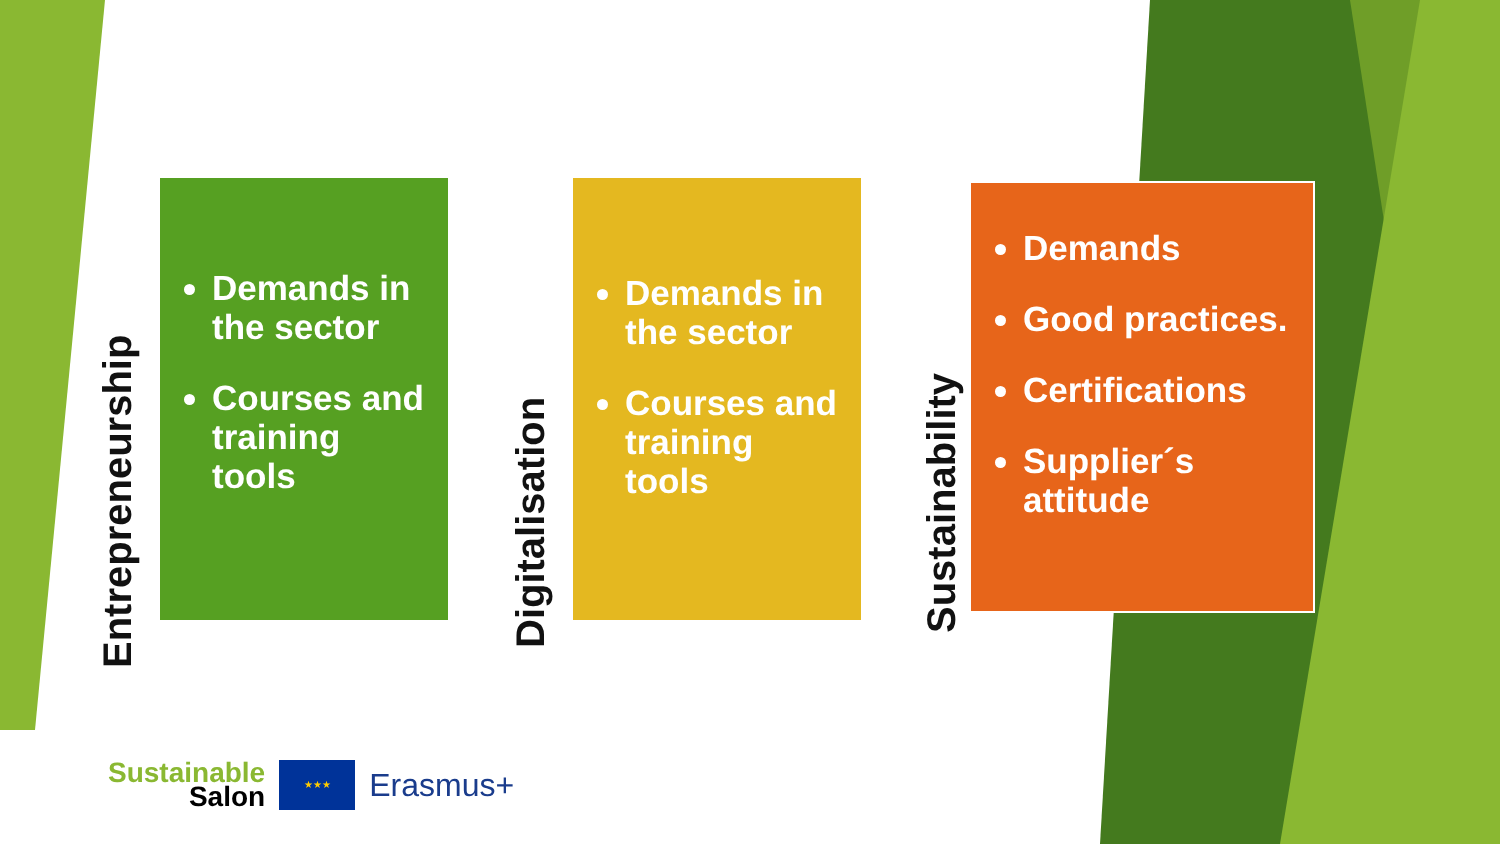Entrepreneurship
Demands in the sector
Courses and training tools
Digitalisation
Demands in the sector
Courses and training tools
Sustainability
Demands
Good practices.
Certifications
Supplier´s attitude
Sustainable
Salon
★★★
Erasmus+